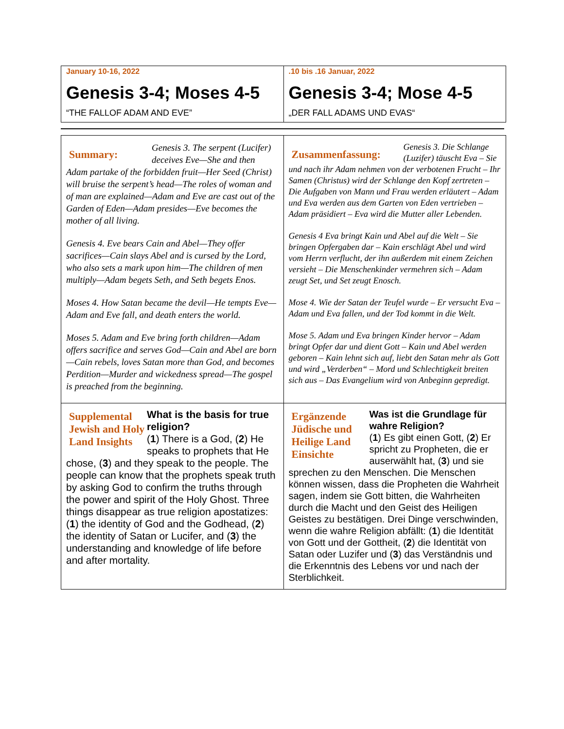| January 10-16, 2022 Genesis 3-4; Moses 4-5 “THE FALLOF ADAM AND EVE” | .10 bis .16 Januar, 2022 Genesis 3-4; Mose 4-5 „DER FALL ADAMS UND EVAS“ |
| Summary: Genesis 3. The serpent (Lucifer) deceives Eve—She and then Adam partake of the forbidden fruit—Her Seed (Christ) will bruise the serpent’s head—The roles of woman and of man are explained—Adam and Eve are cast out of the Garden of Eden—Adam presides—Eve becomes the mother of all living. Genesis 4. Eve bears Cain and Abel—They offer sacrifices—Cain slays Abel and is cursed by the Lord, who also sets a mark upon him—The children of men multiply—Adam begets Seth, and Seth begets Enos. Moses 4. How Satan became the devil—He tempts Eve—Adam and Eve fall, and death enters the world. Moses 5. Adam and Eve bring forth children—Adam offers sacrifice and serves God—Cain and Abel are born—Cain rebels, loves Satan more than God, and becomes Perdition—Murder and wickedness spread—The gospel is preached from the beginning. | Zusammenfassung: Genesis 3. Die Schlange (Luzifer) täuscht Eva – Sie und nach ihr Adam nehmen von der verbotenen Frucht – Ihr Samen (Christus) wird der Schlange den Kopf zertreten – Die Aufgaben von Mann und Frau werden erläutert – Adam und Eva werden aus dem Garten von Eden vertrieben – Adam präsidiert – Eva wird die Mutter aller Lebenden. Genesis 4 Eva bringt Kain und Abel auf die Welt – Sie bringen Opfergaben dar – Kain erschlägt Abel und wird vom Herrn verflucht, der ihn außerdem mit einem Zeichen versieht – Die Menschenkinder vermehren sich – Adam zeugt Set, und Set zeugt Enosch. Mose 4. Wie der Satan der Teufel wurde – Er versucht Eva – Adam und Eva fallen, und der Tod kommt in die Welt. Mose 5. Adam und Eva bringen Kinder hervor – Adam bringt Opfer dar und dient Gott – Kain und Abel werden geboren – Kain lehnt sich auf, liebt den Satan mehr als Gott und wird „Verderben“ – Mord und Schlechtigkeit breiten sich aus – Das Evangelium wird von Anbeginn gepredigt. |
| Supplemental Jewish and Holy Land Insights What is the basis for true religion? ( 1 ) There is a God, ( 2 ) He speaks to prophets that He chose, ( 3 ) and they speak to the people. The people can know that the prophets speak truth by asking God to confirm the truths through the power and spirit of the Holy Ghost. Three things disappear as true religion apostatizes: ( 1 ) the identity of God and the Godhead, ( 2 ) the identity of Satan or Lucifer, and ( 3 ) the understanding and knowledge of life before and after mortality. | Ergänzende Jüdische und Heilige Land Einsichte Was ist die Grundlage für wahre Religion? ( 1 ) Es gibt einen Gott, ( 2 ) Er spricht zu Propheten, die er auserwählt hat, ( 3 ) und sie sprechen zu den Menschen. Die Menschen können wissen, dass die Propheten die Wahrheit sagen, indem sie Gott bitten, die Wahrheiten durch die Macht und den Geist des Heiligen Geistes zu bestätigen. Drei Dinge verschwinden, wenn die wahre Religion abfällt: ( 1 ) die Identität von Gott und der Gottheit, ( 2 ) die Identität von Satan oder Luzifer und ( 3 ) das Verständnis und die Erkenntnis des Lebens vor und nach der Sterblichkeit. |